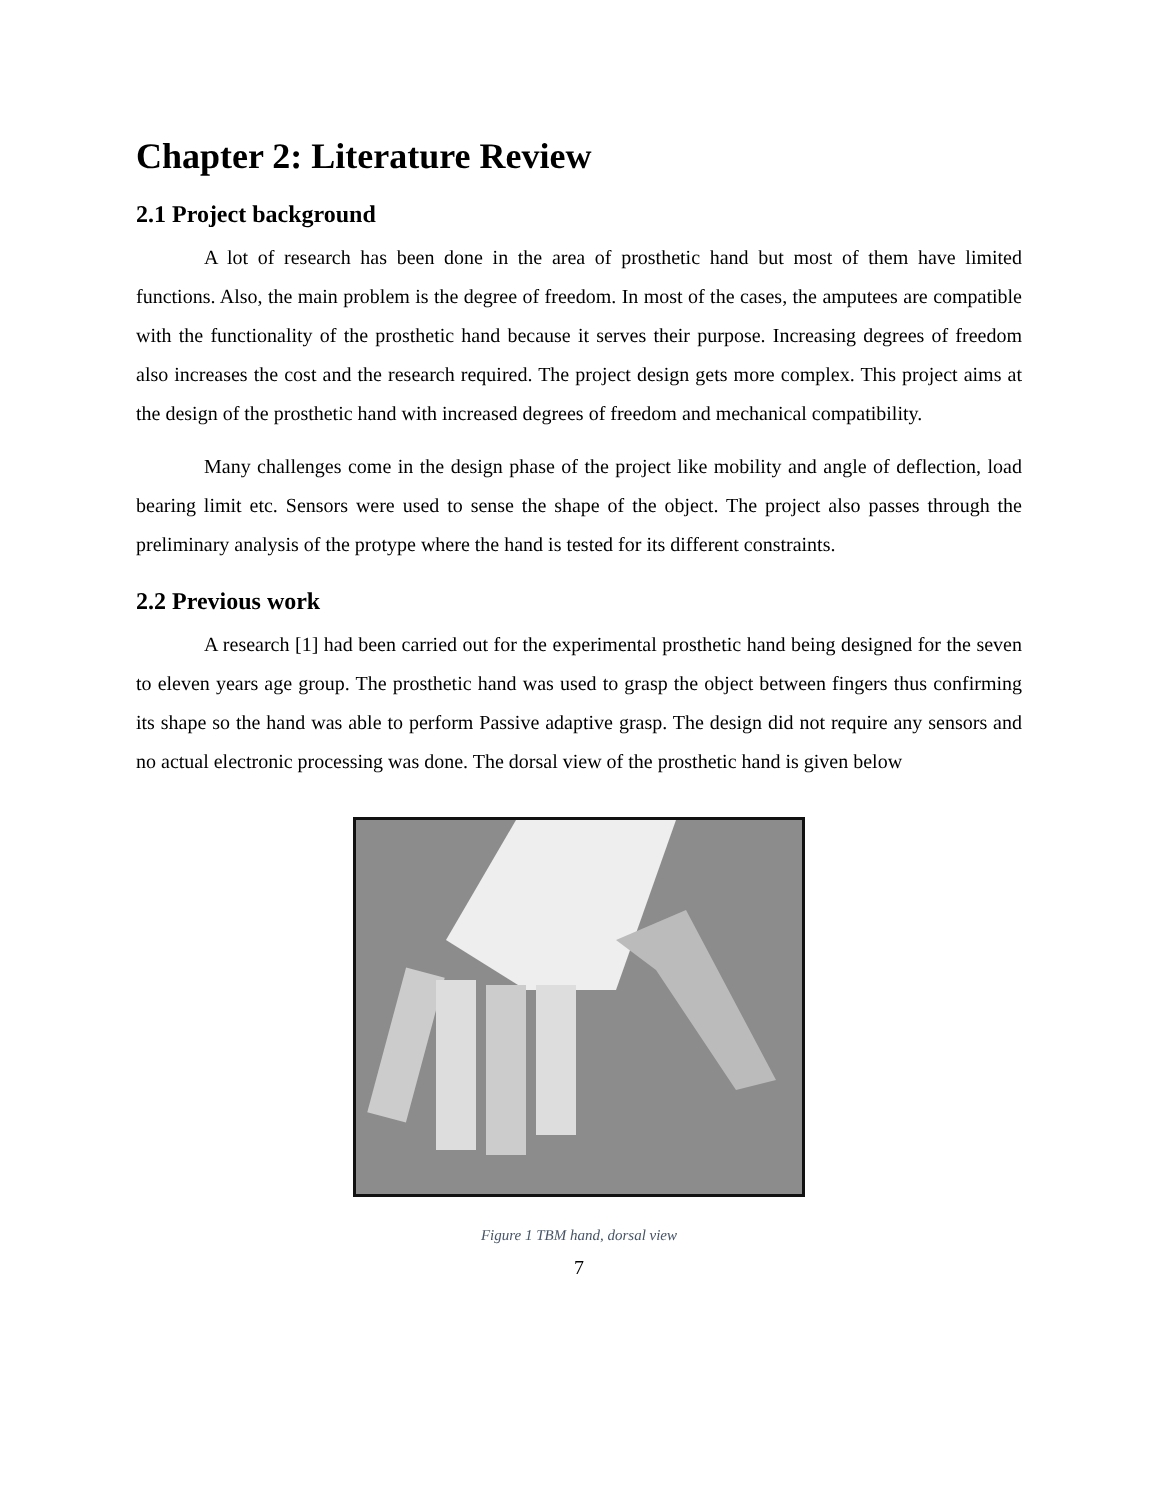Chapter 2: Literature Review
2.1 Project background
A lot of research has been done in the area of prosthetic hand but most of them have limited functions. Also, the main problem is the degree of freedom. In most of the cases, the amputees are compatible with the functionality of the prosthetic hand because it serves their purpose. Increasing degrees of freedom also increases the cost and the research required. The project design gets more complex. This project aims at the design of the prosthetic hand with increased degrees of freedom and mechanical compatibility.
Many challenges come in the design phase of the project like mobility and angle of deflection, load bearing limit etc. Sensors were used to sense the shape of the object. The project also passes through the preliminary analysis of the protype where the hand is tested for its different constraints.
2.2 Previous work
A research [1] had been carried out for the experimental prosthetic hand being designed for the seven to eleven years age group. The prosthetic hand was used to grasp the object between fingers thus confirming its shape so the hand was able to perform Passive adaptive grasp. The design did not require any sensors and no actual electronic processing was done. The dorsal view of the prosthetic hand is given below
Figure 1 TBM hand, dorsal view
7